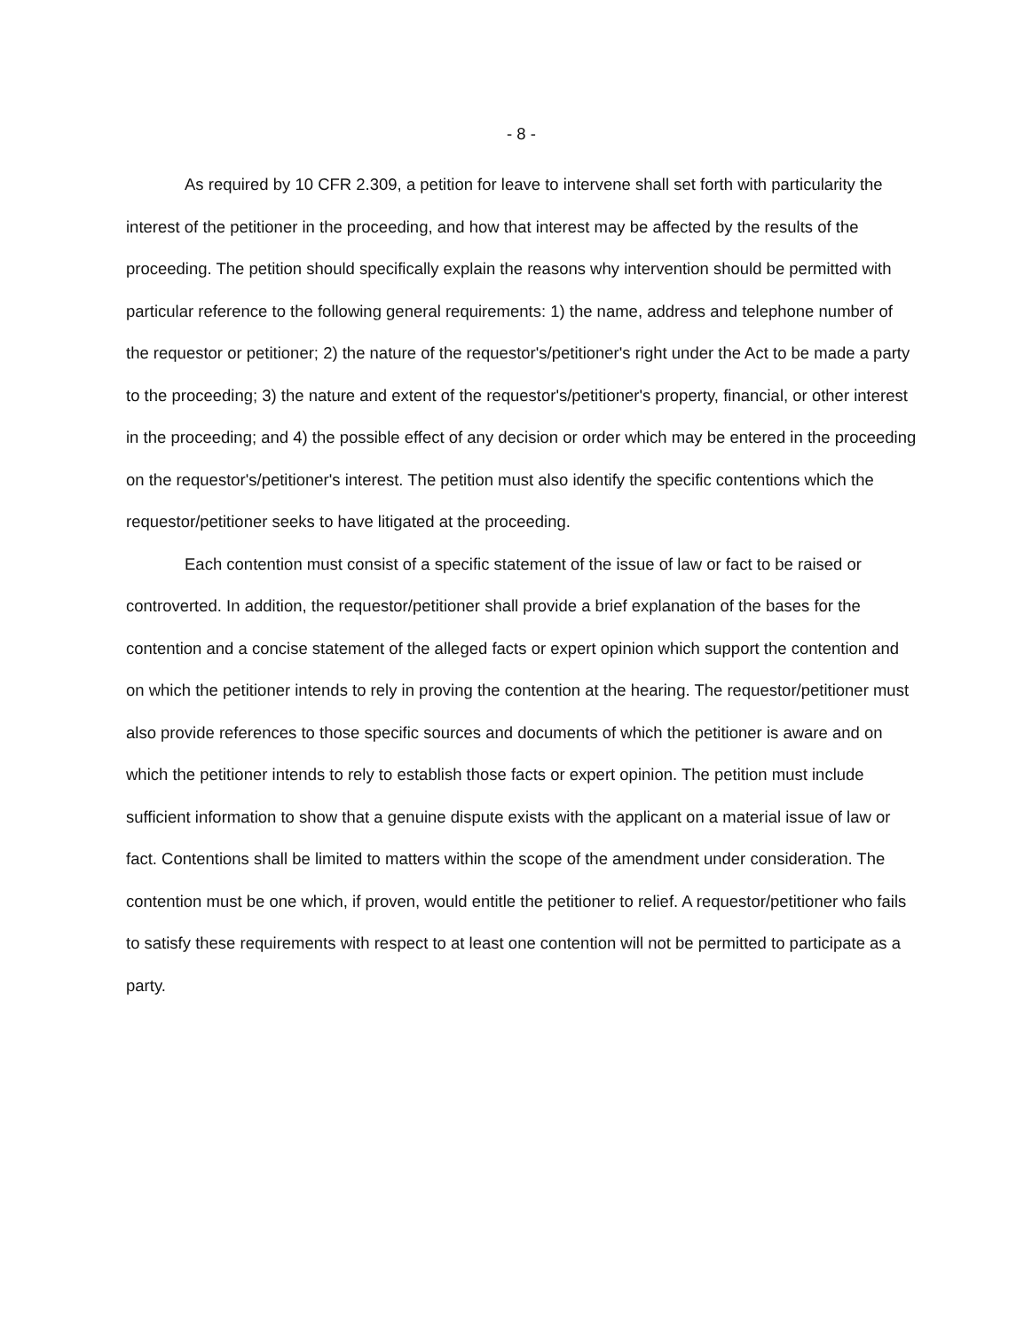- 8 -
As required by 10 CFR 2.309, a petition for leave to intervene shall set forth with particularity the interest of the petitioner in the proceeding, and how that interest may be affected by the results of the proceeding. The petition should specifically explain the reasons why intervention should be permitted with particular reference to the following general requirements: 1) the name, address and telephone number of the requestor or petitioner; 2) the nature of the requestor's/petitioner's right under the Act to be made a party to the proceeding; 3) the nature and extent of the requestor's/petitioner's property, financial, or other interest in the proceeding; and 4) the possible effect of any decision or order which may be entered in the proceeding on the requestor's/petitioner's interest. The petition must also identify the specific contentions which the requestor/petitioner seeks to have litigated at the proceeding.
Each contention must consist of a specific statement of the issue of law or fact to be raised or controverted. In addition, the requestor/petitioner shall provide a brief explanation of the bases for the contention and a concise statement of the alleged facts or expert opinion which support the contention and on which the petitioner intends to rely in proving the contention at the hearing. The requestor/petitioner must also provide references to those specific sources and documents of which the petitioner is aware and on which the petitioner intends to rely to establish those facts or expert opinion. The petition must include sufficient information to show that a genuine dispute exists with the applicant on a material issue of law or fact. Contentions shall be limited to matters within the scope of the amendment under consideration. The contention must be one which, if proven, would entitle the petitioner to relief. A requestor/petitioner who fails to satisfy these requirements with respect to at least one contention will not be permitted to participate as a party.